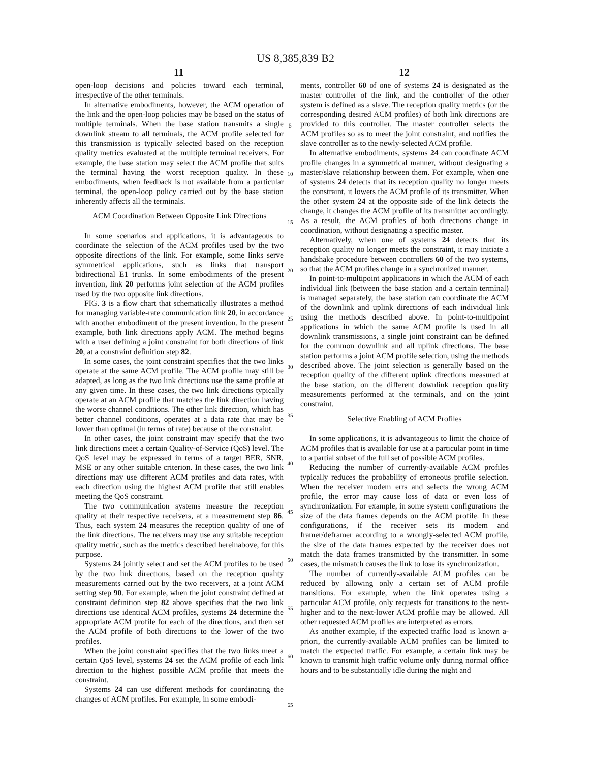US 8,385,839 B2
11 12
open-loop decisions and policies toward each terminal, irrespective of the other terminals.
In alternative embodiments, however, the ACM operation of the link and the open-loop policies may be based on the status of multiple terminals. When the base station transmits a single downlink stream to all terminals, the ACM profile selected for this transmission is typically selected based on the reception quality metrics evaluated at the multiple terminal receivers. For example, the base station may select the ACM profile that suits the terminal having the worst reception quality. In these embodiments, when feedback is not available from a particular terminal, the open-loop policy carried out by the base station inherently affects all the terminals.
ACM Coordination Between Opposite Link Directions
In some scenarios and applications, it is advantageous to coordinate the selection of the ACM profiles used by the two opposite directions of the link. For example, some links serve symmetrical applications, such as links that transport bidirectional E1 trunks. In some embodiments of the present invention, link 20 performs joint selection of the ACM profiles used by the two opposite link directions.
FIG. 3 is a flow chart that schematically illustrates a method for managing variable-rate communication link 20, in accordance with another embodiment of the present invention. In the present example, both link directions apply ACM. The method begins with a user defining a joint constraint for both directions of link 20, at a constraint definition step 82.
In some cases, the joint constraint specifies that the two links operate at the same ACM profile. The ACM profile may still be adapted, as long as the two link directions use the same profile at any given time. In these cases, the two link directions typically operate at an ACM profile that matches the link direction having the worse channel conditions. The other link direction, which has better channel conditions, operates at a data rate that may be lower than optimal (in terms of rate) because of the constraint.
In other cases, the joint constraint may specify that the two link directions meet a certain Quality-of-Service (QoS) level. The QoS level may be expressed in terms of a target BER, SNR, MSE or any other suitable criterion. In these cases, the two link directions may use different ACM profiles and data rates, with each direction using the highest ACM profile that still enables meeting the QoS constraint.
The two communication systems measure the reception quality at their respective receivers, at a measurement step 86. Thus, each system 24 measures the reception quality of one of the link directions. The receivers may use any suitable reception quality metric, such as the metrics described hereinabove, for this purpose.
Systems 24 jointly select and set the ACM profiles to be used by the two link directions, based on the reception quality measurements carried out by the two receivers, at a joint ACM setting step 90. For example, when the joint constraint defined at constraint definition step 82 above specifies that the two link directions use identical ACM profiles, systems 24 determine the appropriate ACM profile for each of the directions, and then set the ACM profile of both directions to the lower of the two profiles.
When the joint constraint specifies that the two links meet a certain QoS level, systems 24 set the ACM profile of each link direction to the highest possible ACM profile that meets the constraint.
Systems 24 can use different methods for coordinating the changes of ACM profiles. For example, in some embodi-
ments, controller 60 of one of systems 24 is designated as the master controller of the link, and the controller of the other system is defined as a slave. The reception quality metrics (or the corresponding desired ACM profiles) of both link directions are provided to this controller. The master controller selects the ACM profiles so as to meet the joint constraint, and notifies the slave controller as to the newly-selected ACM profile.
In alternative embodiments, systems 24 can coordinate ACM profile changes in a symmetrical manner, without designating a master/slave relationship between them. For example, when one of systems 24 detects that its reception quality no longer meets the constraint, it lowers the ACM profile of its transmitter. When the other system 24 at the opposite side of the link detects the change, it changes the ACM profile of its transmitter accordingly. As a result, the ACM profiles of both directions change in coordination, without designating a specific master.
Alternatively, when one of systems 24 detects that its reception quality no longer meets the constraint, it may initiate a handshake procedure between controllers 60 of the two systems, so that the ACM profiles change in a synchronized manner.
In point-to-multipoint applications in which the ACM of each individual link (between the base station and a certain terminal) is managed separately, the base station can coordinate the ACM of the downlink and uplink directions of each individual link using the methods described above. In point-to-multipoint applications in which the same ACM profile is used in all downlink transmissions, a single joint constraint can be defined for the common downlink and all uplink directions. The base station performs a joint ACM profile selection, using the methods described above. The joint selection is generally based on the reception quality of the different uplink directions measured at the base station, on the different downlink reception quality measurements performed at the terminals, and on the joint constraint.
Selective Enabling of ACM Profiles
In some applications, it is advantageous to limit the choice of ACM profiles that is available for use at a particular point in time to a partial subset of the full set of possible ACM profiles.
Reducing the number of currently-available ACM profiles typically reduces the probability of erroneous profile selection. When the receiver modem errs and selects the wrong ACM profile, the error may cause loss of data or even loss of synchronization. For example, in some system configurations the size of the data frames depends on the ACM profile. In these configurations, if the receiver sets its modem and framer/deframer according to a wrongly-selected ACM profile, the size of the data frames expected by the receiver does not match the data frames transmitted by the transmitter. In some cases, the mismatch causes the link to lose its synchronization.
The number of currently-available ACM profiles can be reduced by allowing only a certain set of ACM profile transitions. For example, when the link operates using a particular ACM profile, only requests for transitions to the next-higher and to the next-lower ACM profile may be allowed. All other requested ACM profiles are interpreted as errors.
As another example, if the expected traffic load is known a-priori, the currently-available ACM profiles can be limited to match the expected traffic. For example, a certain link may be known to transmit high traffic volume only during normal office hours and to be substantially idle during the night and
5
10
15
20
25
30
35
40
45
50
55
60
65